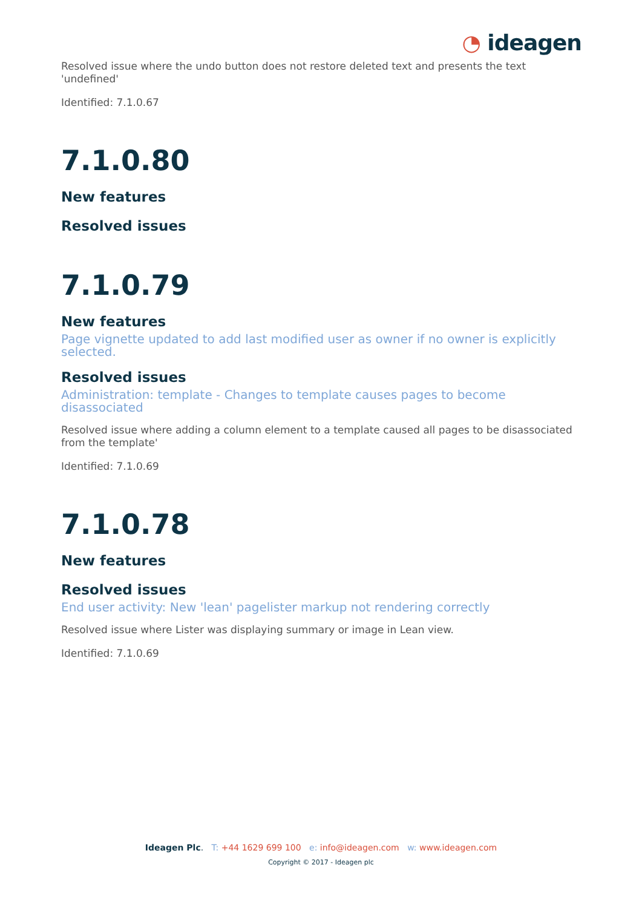◔ ideagen
Resolved issue where the undo button does not restore deleted text and presents the text 'undefined'
Identified: 7.1.0.67
7.1.0.80
New features
Resolved issues
7.1.0.79
New features
Page vignette updated to add last modified user as owner if no owner is explicitly selected.
Resolved issues
Administration: template - Changes to template causes pages to become disassociated
Resolved issue where adding a column element to a template caused all pages to be disassociated from the template'
Identified: 7.1.0.69
7.1.0.78
New features
Resolved issues
End user activity: New 'lean' pagelister markup not rendering correctly
Resolved issue where Lister was displaying summary or image in Lean view.
Identified: 7.1.0.69
Ideagen Plc. T: +44 1629 699 100 e: info@ideagen.com w: www.ideagen.com
Copyright © 2017 - Ideagen plc